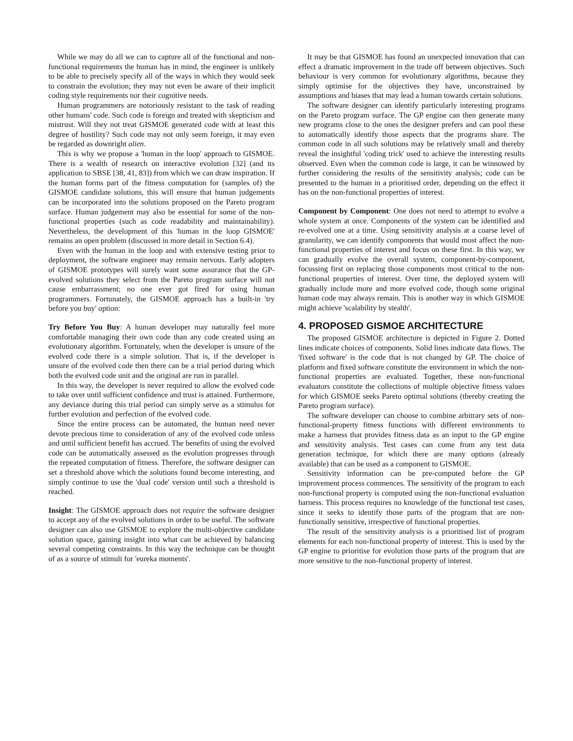While we may do all we can to capture all of the functional and non-functional requirements the human has in mind, the engineer is unlikely to be able to precisely specify all of the ways in which they would seek to constrain the evolution; they may not even be aware of their implicit coding style requirements nor their cognitive needs.
Human programmers are notoriously resistant to the task of reading other humans' code. Such code is foreign and treated with skepticism and mistrust. Will they not treat GISMOE generated code with at least this degree of hostility? Such code may not only seem foreign, it may even be regarded as downright alien.
This is why we propose a 'human in the loop' approach to GISMOE. There is a wealth of research on interactive evolution [32] (and its application to SBSE [38, 41, 83]) from which we can draw inspiration. If the human forms part of the fitness computation for (samples of) the GISMOE candidate solutions, this will ensure that human judgements can be incorporated into the solutions proposed on the Pareto program surface. Human judgement may also be essential for some of the non-functional properties (such as code readability and maintainability). Nevertheless, the development of this 'human in the loop GISMOE' remains an open problem (discussed in more detail in Section 6.4).
Even with the human in the loop and with extensive testing prior to deployment, the software engineer may remain nervous. Early adopters of GISMOE prototypes will surely want some assurance that the GP-evolved solutions they select from the Pareto program surface will not cause embarrassment; no one ever got fired for using human programmers. Fortunately, the GISMOE approach has a built-in 'try before you buy' option:
Try Before You Buy: A human developer may naturally feel more comfortable managing their own code than any code created using an evolutionary algorithm. Fortunately, when the developer is unsure of the evolved code there is a simple solution. That is, if the developer is unsure of the evolved code then there can be a trial period during which both the evolved code unit and the original are run in parallel.
In this way, the developer is never required to allow the evolved code to take over until sufficient confidence and trust is attained. Furthermore, any deviance during this trial period can simply serve as a stimulus for further evolution and perfection of the evolved code.
Since the entire process can be automated, the human need never devote precious time to consideration of any of the evolved code unless and until sufficient benefit has accrued. The benefits of using the evolved code can be automatically assessed as the evolution progresses through the repeated computation of fitness. Therefore, the software designer can set a threshold above which the solutions found become interesting, and simply continue to use the 'dual code' version until such a threshold is reached.
Insight: The GISMOE approach does not require the software designer to accept any of the evolved solutions in order to be useful. The software designer can also use GISMOE to explore the multi-objective candidate solution space, gaining insight into what can be achieved by balancing several competing constraints. In this way the technique can be thought of as a source of stimuli for 'eureka moments'.
It may be that GISMOE has found an unexpected innovation that can effect a dramatic improvement in the trade off between objectives. Such behaviour is very common for evolutionary algorithms, because they simply optimise for the objectives they have, unconstrained by assumptions and biases that may lead a human towards certain solutions.
The software designer can identify particularly interesting programs on the Pareto program surface. The GP engine can then generate many new programs close to the ones the designer prefers and can pool these to automatically identify those aspects that the programs share. The common code in all such solutions may be relatively small and thereby reveal the insightful 'coding trick' used to achieve the interesting results observed. Even when the common code is large, it can be winnowed by further considering the results of the sensitivity analysis; code can be presented to the human in a prioritised order, depending on the effect it has on the non-functional properties of interest.
Component by Component: One does not need to attempt to evolve a whole system at once. Components of the system can be identified and re-evolved one at a time. Using sensitivity analysis at a coarse level of granularity, we can identify components that would most affect the non-functional properties of interest and focus on these first. In this way, we can gradually evolve the overall system, component-by-component, focussing first on replacing those components most critical to the non-functional properties of interest. Over time, the deployed system will gradually include more and more evolved code, though some original human code may always remain. This is another way in which GISMOE might achieve 'scalability by stealth'.
4. PROPOSED GISMOE ARCHITECTURE
The proposed GISMOE architecture is depicted in Figure 2. Dotted lines indicate choices of components. Solid lines indicate data flows. The 'fixed software' is the code that is not changed by GP. The choice of platform and fixed software constitute the environment in which the non-functional properties are evaluated. Together, these non-functional evaluators constitute the collections of multiple objective fitness values for which GISMOE seeks Pareto optimal solutions (thereby creating the Pareto program surface).
The software developer can choose to combine arbitrary sets of non-functional-property fitness functions with different environments to make a harness that provides fitness data as an input to the GP engine and sensitivity analysis. Test cases can come from any test data generation technique, for which there are many options (already available) that can be used as a component to GISMOE.
Sensitivity information can be pre-computed before the GP improvement process commences. The sensitivity of the program to each non-functional property is computed using the non-functional evaluation harness. This process requires no knowledge of the functional test cases, since it seeks to identify those parts of the program that are non-functionally sensitive, irrespective of functional properties.
The result of the sensitivity analysis is a prioritised list of program elements for each non-functional property of interest. This is used by the GP engine to prioritise for evolution those parts of the program that are more sensitive to the non-functional property of interest.